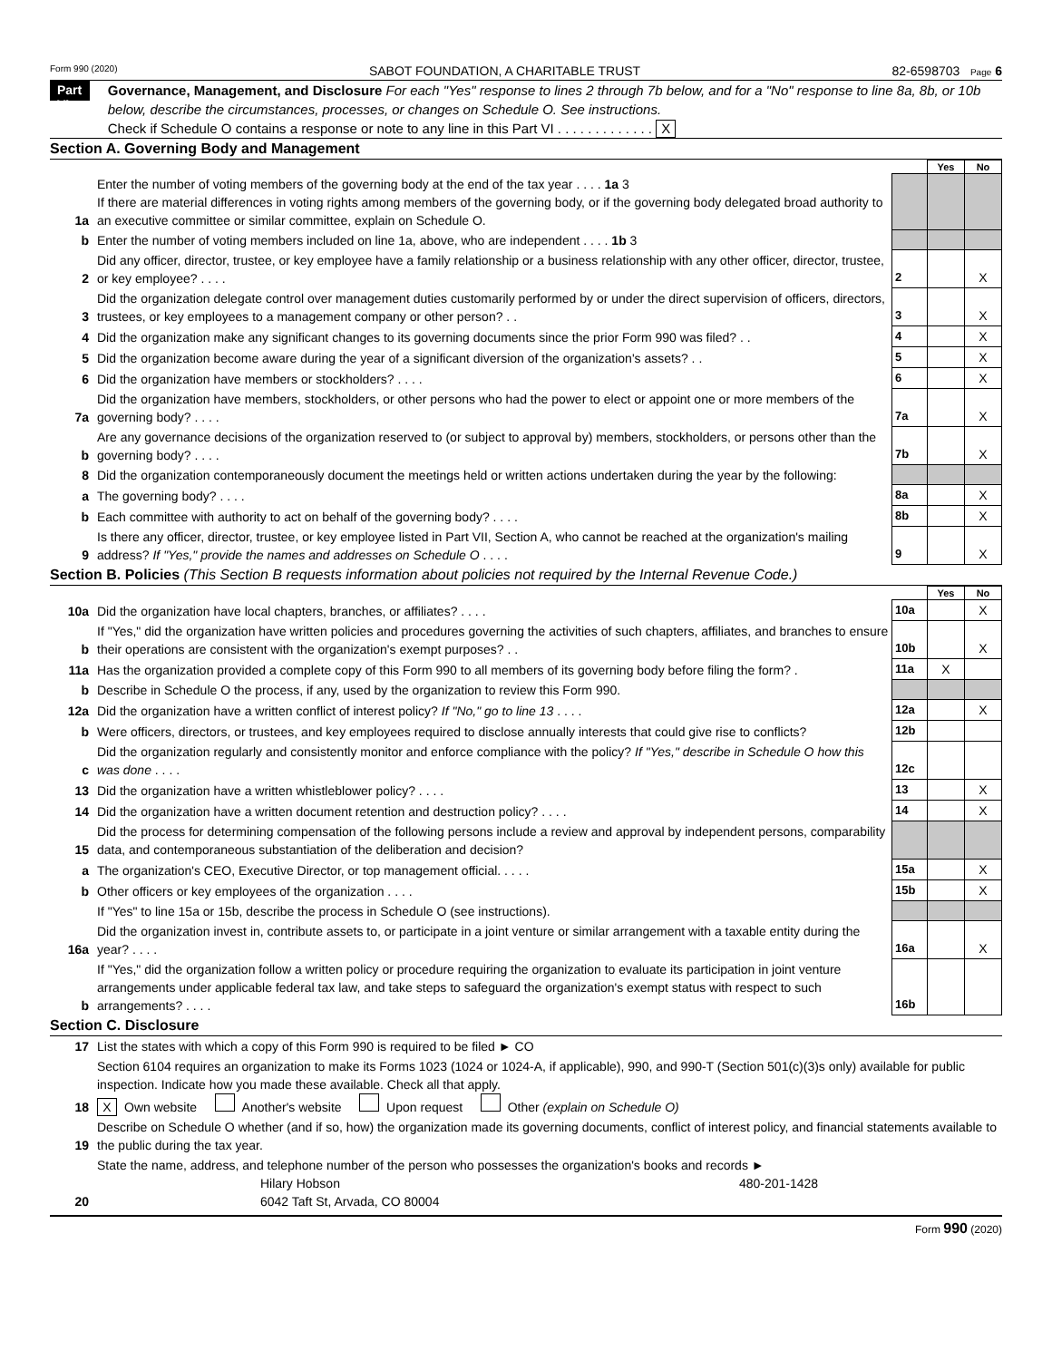Form 990 (2020) SABOT FOUNDATION, A CHARITABLE TRUST 82-6598703 Page 6
Part VI
Governance, Management, and Disclosure For each "Yes" response to lines 2 through 7b below, and for a "No" response to line 8a, 8b, or 10b below, describe the circumstances, processes, or changes on Schedule O. See instructions.
Check if Schedule O contains a response or note to any line in this Part VI . . . . . . . . . . . . . X
Section A. Governing Body and Management
| | | | Yes | No |
| 1a | Enter the number of voting members of the governing body at the end of the tax year . . . . 1a 3 If there are material differences in voting rights among members of the governing body, or if the governing body delegated broad authority to an executive committee or similar committee, explain on Schedule O. | | | |
| b | Enter the number of voting members included on line 1a, above, who are independent . . . . 1b 3 | | | |
| 2 | Did any officer, director, trustee, or key employee have a family relationship or a business relationship with any other officer, director, trustee, or key employee? . . . . | 2 | | X |
| 3 | Did the organization delegate control over management duties customarily performed by or under the direct supervision of officers, directors, trustees, or key employees to a management company or other person? . . | 3 | | X |
| 4 | Did the organization make any significant changes to its governing documents since the prior Form 990 was filed? . . | 4 | | X |
| 5 | Did the organization become aware during the year of a significant diversion of the organization's assets? . . | 5 | | X |
| 6 | Did the organization have members or stockholders? . . . . | 6 | | X |
| 7a | Did the organization have members, stockholders, or other persons who had the power to elect or appoint one or more members of the governing body? . . . . | 7a | | X |
| b | Are any governance decisions of the organization reserved to (or subject to approval by) members, stockholders, or persons other than the governing body? . . . . | 7b | | X |
| 8 | Did the organization contemporaneously document the meetings held or written actions undertaken during the year by the following: | | | |
| a | The governing body? . . . . | 8a | | X |
| b | Each committee with authority to act on behalf of the governing body? . . . . | 8b | | X |
| 9 | Is there any officer, director, trustee, or key employee listed in Part VII, Section A, who cannot be reached at the organization's mailing address? If "Yes," provide the names and addresses on Schedule O . . . . | 9 | | X |
Section B. Policies (This Section B requests information about policies not required by the Internal Revenue Code.)
| | | | Yes | No |
| 10a | Did the organization have local chapters, branches, or affiliates? . . . . | 10a | | X |
| b | If "Yes," did the organization have written policies and procedures governing the activities of such chapters, affiliates, and branches to ensure their operations are consistent with the organization's exempt purposes? . . | 10b | | X |
| 11a | Has the organization provided a complete copy of this Form 990 to all members of its governing body before filing the form? . | 11a | X | |
| b | Describe in Schedule O the process, if any, used by the organization to review this Form 990. | | | |
| 12a | Did the organization have a written conflict of interest policy? If "No," go to line 13 . . . . | 12a | | X |
| b | Were officers, directors, or trustees, and key employees required to disclose annually interests that could give rise to conflicts? | 12b | | |
| c | Did the organization regularly and consistently monitor and enforce compliance with the policy? If "Yes," describe in Schedule O how this was done . . . . | 12c | | |
| 13 | Did the organization have a written whistleblower policy? . . . . | 13 | | X |
| 14 | Did the organization have a written document retention and destruction policy? . . . . | 14 | | X |
| 15 | Did the process for determining compensation of the following persons include a review and approval by independent persons, comparability data, and contemporaneous substantiation of the deliberation and decision? | | | |
| a | The organization's CEO, Executive Director, or top management official. . . . . | 15a | | X |
| b | Other officers or key employees of the organization . . . . | 15b | | X |
| | If "Yes" to line 15a or 15b, describe the process in Schedule O (see instructions). | | | |
| 16a | Did the organization invest in, contribute assets to, or participate in a joint venture or similar arrangement with a taxable entity during the year? . . . . | 16a | | X |
| b | If "Yes," did the organization follow a written policy or procedure requiring the organization to evaluate its participation in joint venture arrangements under applicable federal tax law, and take steps to safeguard the organization's exempt status with respect to such arrangements? . . . . | 16b | | |
Section C. Disclosure
| 17 | List the states with which a copy of this Form 990 is required to be filed ► CO |
| 18 | Section 6104 requires an organization to make its Forms 1023 (1024 or 1024-A, if applicable), 990, and 990-T (Section 501(c)(3)s only) available for public inspection. Indicate how you made these available. Check all that apply. X Own website Another's website Upon request Other (explain on Schedule O) |
| 19 | Describe on Schedule O whether (and if so, how) the organization made its governing documents, conflict of interest policy, and financial statements available to the public during the tax year. |
| 20 | State the name, address, and telephone number of the person who possesses the organization's books and records ► Hilary Hobson 480-201-1428 6042 Taft St, Arvada, CO 80004 |
Form 990 (2020)